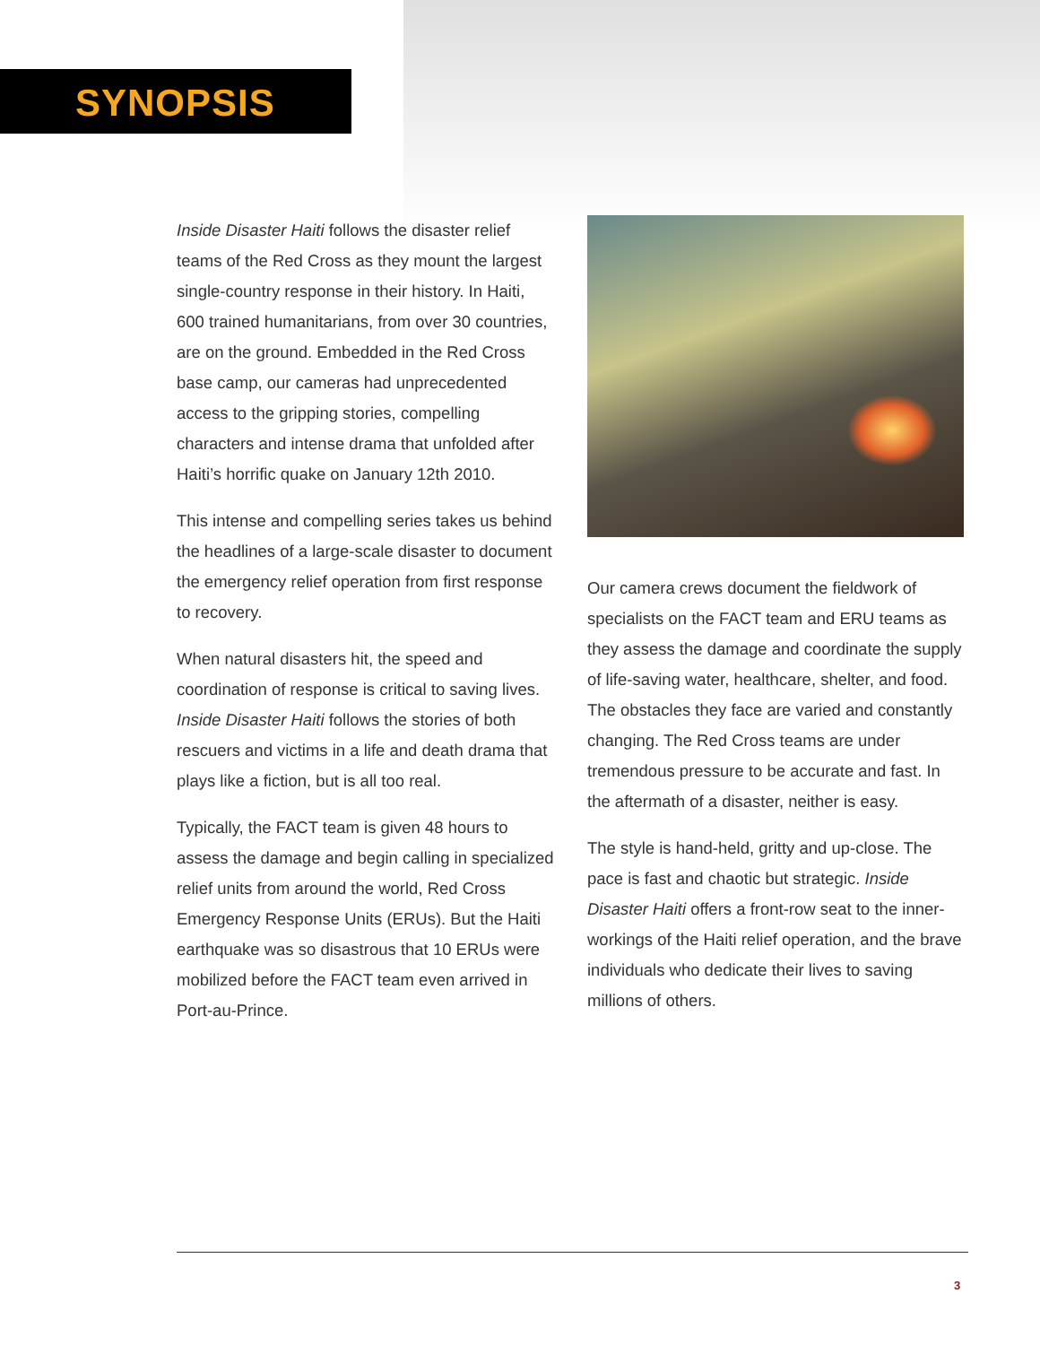SYNOPSIS
Inside Disaster Haiti follows the disaster relief teams of the Red Cross as they mount the largest single-country response in their history. In Haiti, 600 trained humanitarians, from over 30 countries, are on the ground. Embedded in the Red Cross base camp, our cameras had unprecedented access to the gripping stories, compelling characters and intense drama that unfolded after Haiti’s horrific quake on January 12th 2010.
This intense and compelling series takes us behind the headlines of a large-scale disaster to document the emergency relief operation from first response to recovery.
When natural disasters hit, the speed and coordination of response is critical to saving lives. Inside Disaster Haiti follows the stories of both rescuers and victims in a life and death drama that plays like a fiction, but is all too real.
Typically, the FACT team is given 48 hours to assess the damage and begin calling in specialized relief units from around the world, Red Cross Emergency Response Units (ERUs). But the Haiti earthquake was so disastrous that 10 ERUs were mobilized before the FACT team even arrived in Port-au-Prince.
Our camera crews document the fieldwork of specialists on the FACT team and ERU teams as they assess the damage and coordinate the supply of life-saving water, healthcare, shelter, and food. The obstacles they face are varied and constantly changing. The Red Cross teams are under tremendous pressure to be accurate and fast. In the aftermath of a disaster, neither is easy.
The style is hand-held, gritty and up-close. The pace is fast and chaotic but strategic. Inside Disaster Haiti offers a front-row seat to the inner-workings of the Haiti relief operation, and the brave individuals who dedicate their lives to saving millions of others.
3